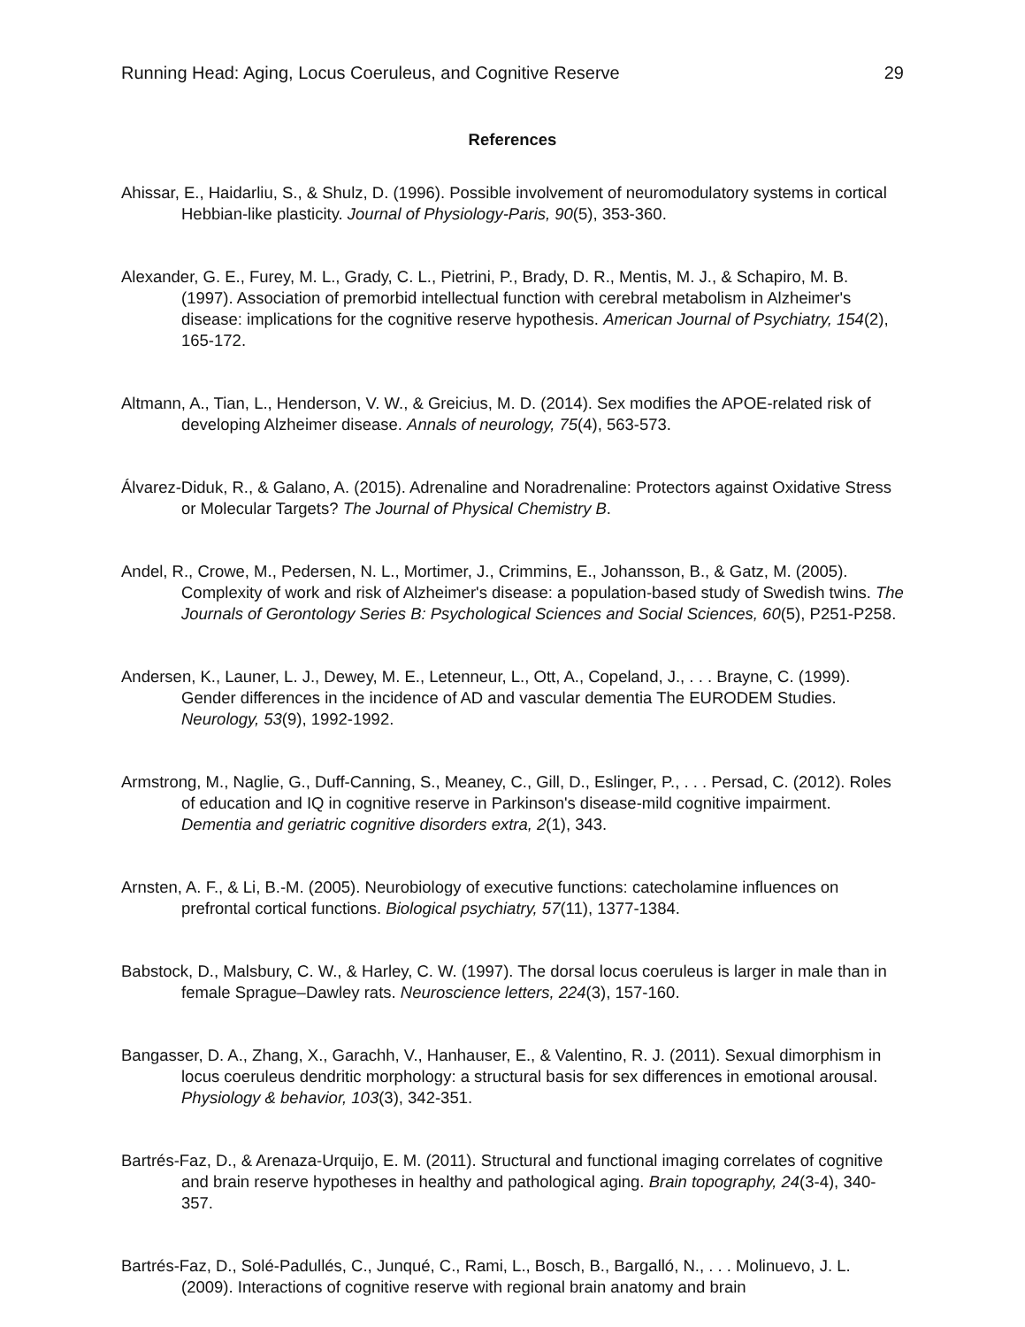Running Head: Aging, Locus Coeruleus, and Cognitive Reserve 29
References
Ahissar, E., Haidarliu, S., & Shulz, D. (1996). Possible involvement of neuromodulatory systems in cortical Hebbian-like plasticity. Journal of Physiology-Paris, 90(5), 353-360.
Alexander, G. E., Furey, M. L., Grady, C. L., Pietrini, P., Brady, D. R., Mentis, M. J., & Schapiro, M. B. (1997). Association of premorbid intellectual function with cerebral metabolism in Alzheimer's disease: implications for the cognitive reserve hypothesis. American Journal of Psychiatry, 154(2), 165-172.
Altmann, A., Tian, L., Henderson, V. W., & Greicius, M. D. (2014). Sex modifies the APOE-related risk of developing Alzheimer disease. Annals of neurology, 75(4), 563-573.
Álvarez-Diduk, R., & Galano, A. (2015). Adrenaline and Noradrenaline: Protectors against Oxidative Stress or Molecular Targets? The Journal of Physical Chemistry B.
Andel, R., Crowe, M., Pedersen, N. L., Mortimer, J., Crimmins, E., Johansson, B., & Gatz, M. (2005). Complexity of work and risk of Alzheimer's disease: a population-based study of Swedish twins. The Journals of Gerontology Series B: Psychological Sciences and Social Sciences, 60(5), P251-P258.
Andersen, K., Launer, L. J., Dewey, M. E., Letenneur, L., Ott, A., Copeland, J., . . . Brayne, C. (1999). Gender differences in the incidence of AD and vascular dementia The EURODEM Studies. Neurology, 53(9), 1992-1992.
Armstrong, M., Naglie, G., Duff-Canning, S., Meaney, C., Gill, D., Eslinger, P., . . . Persad, C. (2012). Roles of education and IQ in cognitive reserve in Parkinson's disease-mild cognitive impairment. Dementia and geriatric cognitive disorders extra, 2(1), 343.
Arnsten, A. F., & Li, B.-M. (2005). Neurobiology of executive functions: catecholamine influences on prefrontal cortical functions. Biological psychiatry, 57(11), 1377-1384.
Babstock, D., Malsbury, C. W., & Harley, C. W. (1997). The dorsal locus coeruleus is larger in male than in female Sprague–Dawley rats. Neuroscience letters, 224(3), 157-160.
Bangasser, D. A., Zhang, X., Garachh, V., Hanhauser, E., & Valentino, R. J. (2011). Sexual dimorphism in locus coeruleus dendritic morphology: a structural basis for sex differences in emotional arousal. Physiology & behavior, 103(3), 342-351.
Bartrés-Faz, D., & Arenaza-Urquijo, E. M. (2011). Structural and functional imaging correlates of cognitive and brain reserve hypotheses in healthy and pathological aging. Brain topography, 24(3-4), 340-357.
Bartrés-Faz, D., Solé-Padullés, C., Junqué, C., Rami, L., Bosch, B., Bargalló, N., . . . Molinuevo, J. L. (2009). Interactions of cognitive reserve with regional brain anatomy and brain